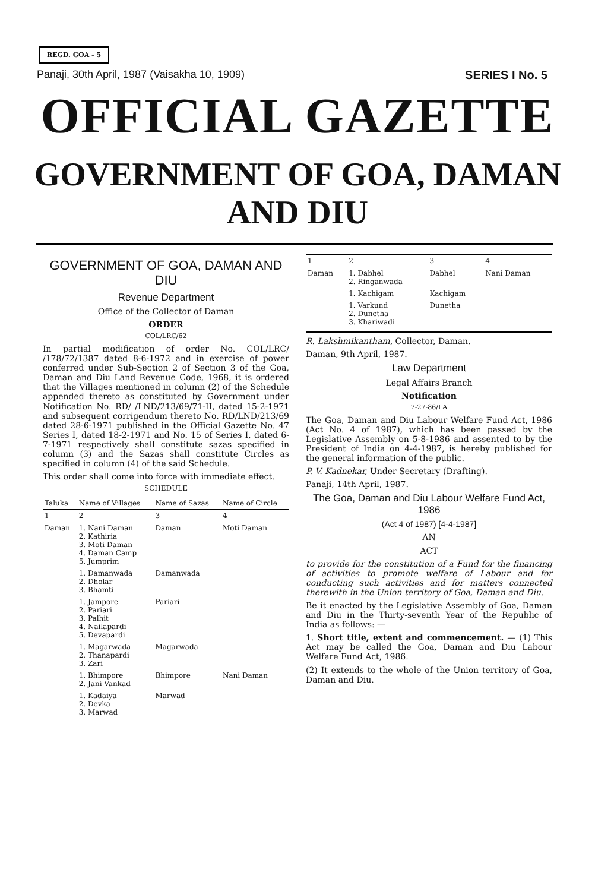REGD. GOA - 5
Panaji, 30th April, 1987 (Vaisakha 10, 1909) SERIES I No. 5
OFFICIAL GAZETTE
GOVERNMENT OF GOA, DAMAN AND DIU
GOVERNMENT OF GOA, DAMAN AND DIU
Revenue Department
Office of the Collector of Daman
ORDER
COL/LRC/62
In partial modification of order No. COL/LRC/ /178/72/1387 dated 8-6-1972 and in exercise of power conferred under Sub-Section 2 of Section 3 of the Goa, Daman and Diu Land Revenue Code, 1968, it is ordered that the Villages mentioned in column (2) of the Schedule appended thereto as constituted by Government under Notification No. RD/ /LND/213/69/71-II, dated 15-2-1971 and subsequent corrigendum thereto No. RD/LND/213/69 dated 28-6-1971 published in the Official Gazette No. 47 Series I, dated 18-2-1971 and No. 15 of Series I, dated 6-7-1971 respectively shall constitute sazas specified in column (3) and the Sazas shall constitute Circles as specified in column (4) of the said Schedule.
This order shall come into force with immediate effect.
SCHEDULE
| Taluka | Name of Villages | Name of Sazas | Name of Circle |
| --- | --- | --- | --- |
| 1 | 2 | 3 | 4 |
| Daman | 1. Nani Daman 2. Kathiria 3. Moti Daman 4. Daman Camp 5. Jumprim | Daman | Moti Daman |
| | 1. Damanwada 2. Dholar 3. Bhamti | Damanwada | |
| | 1. Jampore 2. Pariari 3. Palhit 4. Nailapardi 5. Devapardi | Pariari | |
| | 1. Magarwada 2. Thanapardi 3. Zari | Magarwada | |
| | 1. Bhimpore 2. Jani Vankad | Bhimpore | Nani Daman |
| | 1. Kadaiya 2. Devka 3. Marwad | Marwad | |
| 1 | 2 | 3 | 4 |
| --- | --- | --- | --- |
| Daman | 1. Dabhel 2. Ringanwada | Dabhel | Nani Daman |
| | 1. Kachigam | Kachigam | |
| | 1. Varkund 2. Dunetha 3. Khariwadi | Dunetha | |
R. Lakshmikantham, Collector, Daman.
Daman, 9th April, 1987.
Law Department
Legal Affairs Branch
Notification
7-27-86/LA
The Goa, Daman and Diu Labour Welfare Fund Act, 1986 (Act No. 4 of 1987), which has been passed by the Legislative Assembly on 5-8-1986 and assented to by the President of India on 4-4-1987, is hereby published for the general information of the public.
P. V. Kadnekar, Under Secretary (Drafting).
Panaji, 14th April, 1987.
The Goa, Daman and Diu Labour Welfare Fund Act, 1986
(Act 4 of 1987) [4-4-1987]
AN
ACT
to provide for the constitution of a Fund for the financing of activities to promote welfare of Labour and for conducting such activities and for matters connected therewith in the Union territory of Goa, Daman and Diu.
Be it enacted by the Legislative Assembly of Goa, Daman and Diu in the Thirty-seventh Year of the Republic of India as follows: —
1. Short title, extent and commencement. — (1) This Act may be called the Goa, Daman and Diu Labour Welfare Fund Act, 1986.
(2) It extends to the whole of the Union territory of Goa, Daman and Diu.